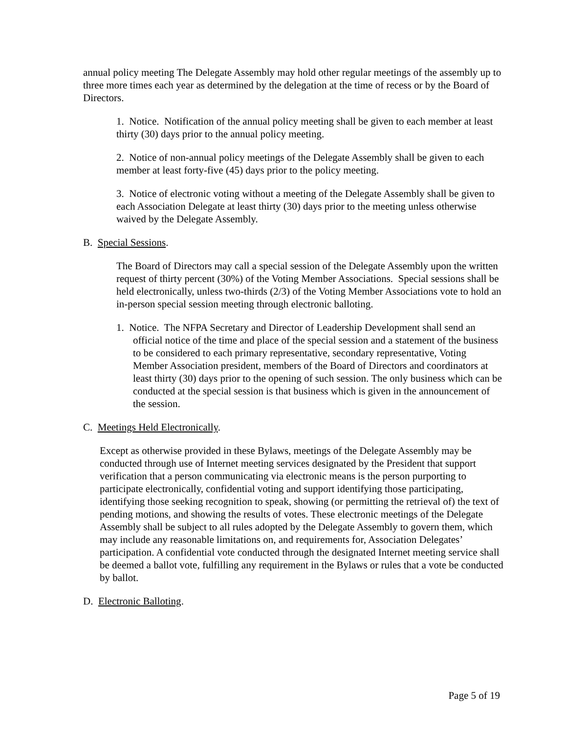annual policy meeting The Delegate Assembly may hold other regular meetings of the assembly up to three more times each year as determined by the delegation at the time of recess or by the Board of Directors.
1. Notice. Notification of the annual policy meeting shall be given to each member at least thirty (30) days prior to the annual policy meeting.
2. Notice of non-annual policy meetings of the Delegate Assembly shall be given to each member at least forty-five (45) days prior to the policy meeting.
3. Notice of electronic voting without a meeting of the Delegate Assembly shall be given to each Association Delegate at least thirty (30) days prior to the meeting unless otherwise waived by the Delegate Assembly.
B. Special Sessions.
The Board of Directors may call a special session of the Delegate Assembly upon the written request of thirty percent (30%) of the Voting Member Associations. Special sessions shall be held electronically, unless two-thirds (2/3) of the Voting Member Associations vote to hold an in-person special session meeting through electronic balloting.
1. Notice. The NFPA Secretary and Director of Leadership Development shall send an official notice of the time and place of the special session and a statement of the business to be considered to each primary representative, secondary representative, Voting Member Association president, members of the Board of Directors and coordinators at least thirty (30) days prior to the opening of such session. The only business which can be conducted at the special session is that business which is given in the announcement of the session.
C. Meetings Held Electronically.
Except as otherwise provided in these Bylaws, meetings of the Delegate Assembly may be conducted through use of Internet meeting services designated by the President that support verification that a person communicating via electronic means is the person purporting to participate electronically, confidential voting and support identifying those participating, identifying those seeking recognition to speak, showing (or permitting the retrieval of) the text of pending motions, and showing the results of votes. These electronic meetings of the Delegate Assembly shall be subject to all rules adopted by the Delegate Assembly to govern them, which may include any reasonable limitations on, and requirements for, Association Delegates’ participation. A confidential vote conducted through the designated Internet meeting service shall be deemed a ballot vote, fulfilling any requirement in the Bylaws or rules that a vote be conducted by ballot.
D. Electronic Balloting.
Page 5 of 19